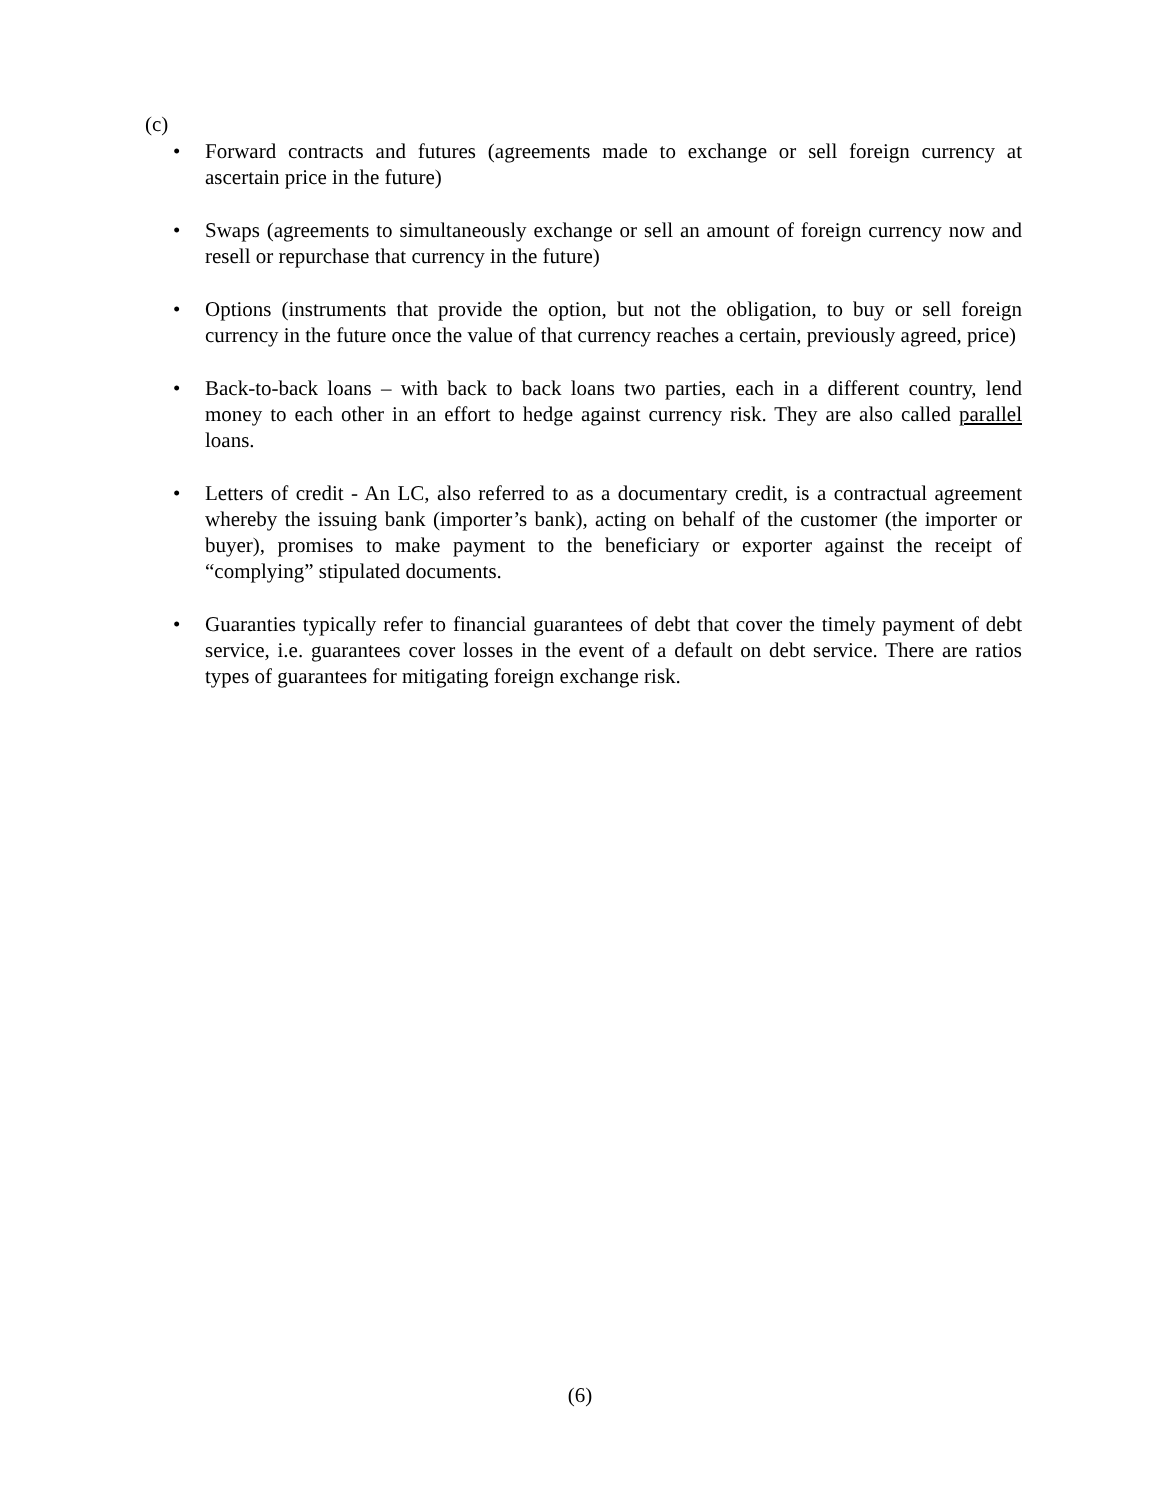(c)
• Forward contracts and futures (agreements made to exchange or sell foreign currency at ascertain price in the future)
• Swaps (agreements to simultaneously exchange or sell an amount of foreign currency now and resell or repurchase that currency in the future)
• Options (instruments that provide the option, but not the obligation, to buy or sell foreign currency in the future once the value of that currency reaches a certain, previously agreed, price)
• Back-to-back loans – with back to back loans two parties, each in a different country, lend money to each other in an effort to hedge against currency risk. They are also called parallel loans.
• Letters of credit - An LC, also referred to as a documentary credit, is a contractual agreement whereby the issuing bank (importer’s bank), acting on behalf of the customer (the importer or buyer), promises to make payment to the beneficiary or exporter against the receipt of “complying” stipulated documents.
• Guaranties typically refer to financial guarantees of debt that cover the timely payment of debt service, i.e. guarantees cover losses in the event of a default on debt service. There are ratios types of guarantees for mitigating foreign exchange risk.
(6)